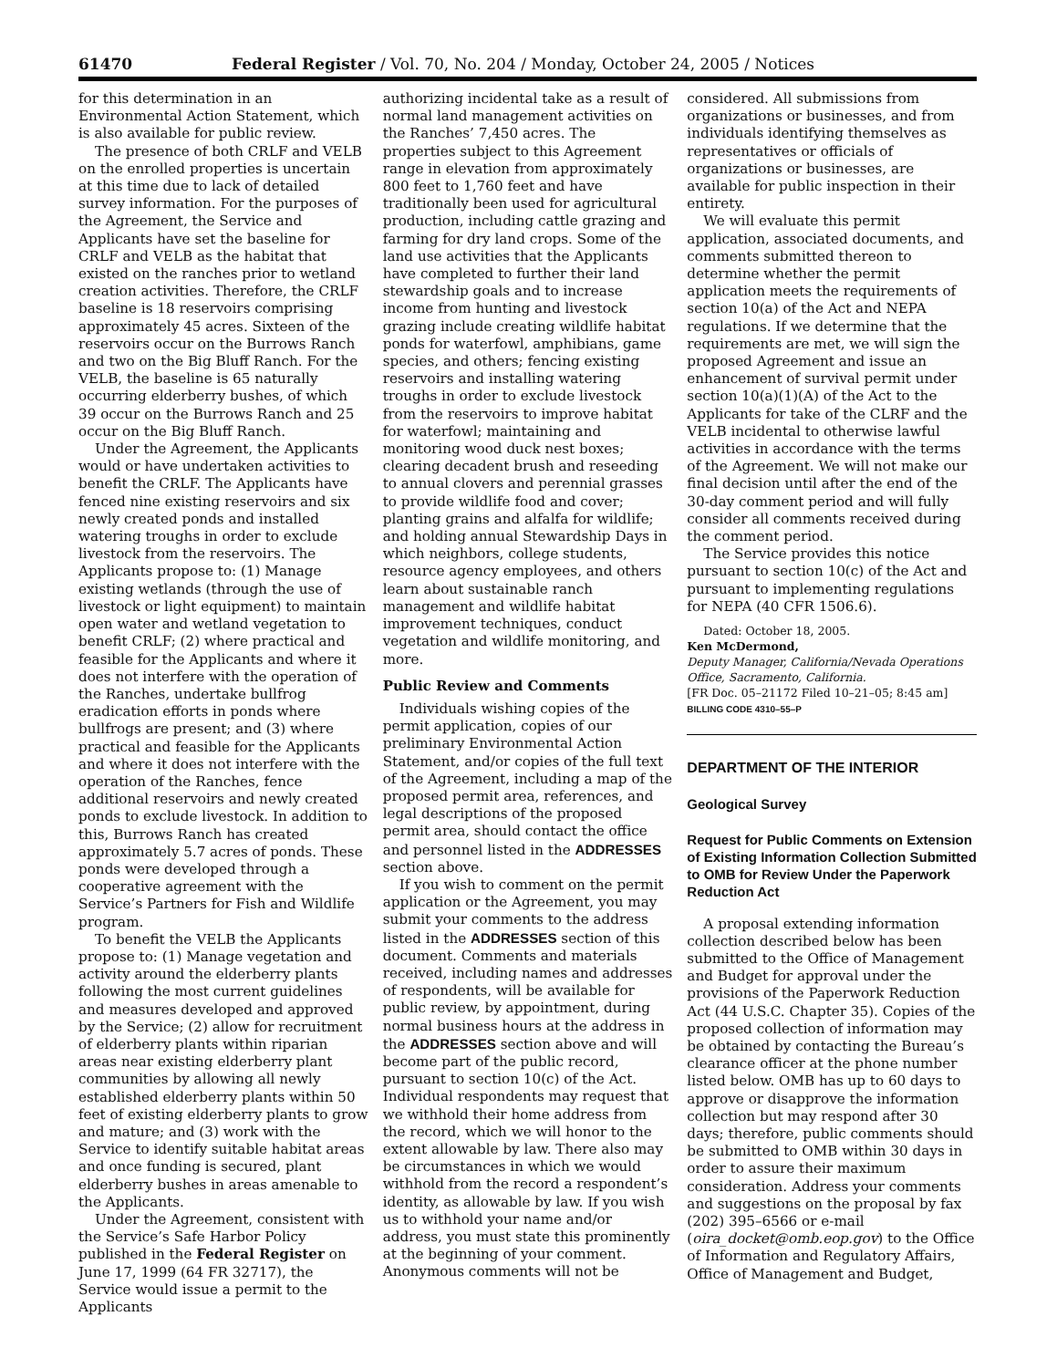61470 Federal Register / Vol. 70, No. 204 / Monday, October 24, 2005 / Notices
for this determination in an Environmental Action Statement, which is also available for public review.
The presence of both CRLF and VELB on the enrolled properties is uncertain at this time due to lack of detailed survey information. For the purposes of the Agreement, the Service and Applicants have set the baseline for CRLF and VELB as the habitat that existed on the ranches prior to wetland creation activities. Therefore, the CRLF baseline is 18 reservoirs comprising approximately 45 acres. Sixteen of the reservoirs occur on the Burrows Ranch and two on the Big Bluff Ranch. For the VELB, the baseline is 65 naturally occurring elderberry bushes, of which 39 occur on the Burrows Ranch and 25 occur on the Big Bluff Ranch.
Under the Agreement, the Applicants would or have undertaken activities to benefit the CRLF. The Applicants have fenced nine existing reservoirs and six newly created ponds and installed watering troughs in order to exclude livestock from the reservoirs. The Applicants propose to: (1) Manage existing wetlands (through the use of livestock or light equipment) to maintain open water and wetland vegetation to benefit CRLF; (2) where practical and feasible for the Applicants and where it does not interfere with the operation of the Ranches, undertake bullfrog eradication efforts in ponds where bullfrogs are present; and (3) where practical and feasible for the Applicants and where it does not interfere with the operation of the Ranches, fence additional reservoirs and newly created ponds to exclude livestock. In addition to this, Burrows Ranch has created approximately 5.7 acres of ponds. These ponds were developed through a cooperative agreement with the Service’s Partners for Fish and Wildlife program.
To benefit the VELB the Applicants propose to: (1) Manage vegetation and activity around the elderberry plants following the most current guidelines and measures developed and approved by the Service; (2) allow for recruitment of elderberry plants within riparian areas near existing elderberry plant communities by allowing all newly established elderberry plants within 50 feet of existing elderberry plants to grow and mature; and (3) work with the Service to identify suitable habitat areas and once funding is secured, plant elderberry bushes in areas amenable to the Applicants.
Under the Agreement, consistent with the Service’s Safe Harbor Policy published in the Federal Register on June 17, 1999 (64 FR 32717), the Service would issue a permit to the Applicants
authorizing incidental take as a result of normal land management activities on the Ranches’ 7,450 acres. The properties subject to this Agreement range in elevation from approximately 800 feet to 1,760 feet and have traditionally been used for agricultural production, including cattle grazing and farming for dry land crops. Some of the land use activities that the Applicants have completed to further their land stewardship goals and to increase income from hunting and livestock grazing include creating wildlife habitat ponds for waterfowl, amphibians, game species, and others; fencing existing reservoirs and installing watering troughs in order to exclude livestock from the reservoirs to improve habitat for waterfowl; maintaining and monitoring wood duck nest boxes; clearing decadent brush and reseeding to annual clovers and perennial grasses to provide wildlife food and cover; planting grains and alfalfa for wildlife; and holding annual Stewardship Days in which neighbors, college students, resource agency employees, and others learn about sustainable ranch management and wildlife habitat improvement techniques, conduct vegetation and wildlife monitoring, and more.
Public Review and Comments
Individuals wishing copies of the permit application, copies of our preliminary Environmental Action Statement, and/or copies of the full text of the Agreement, including a map of the proposed permit area, references, and legal descriptions of the proposed permit area, should contact the office and personnel listed in the ADDRESSES section above.
If you wish to comment on the permit application or the Agreement, you may submit your comments to the address listed in the ADDRESSES section of this document. Comments and materials received, including names and addresses of respondents, will be available for public review, by appointment, during normal business hours at the address in the ADDRESSES section above and will become part of the public record, pursuant to section 10(c) of the Act. Individual respondents may request that we withhold their home address from the record, which we will honor to the extent allowable by law. There also may be circumstances in which we would withhold from the record a respondent’s identity, as allowable by law. If you wish us to withhold your name and/or address, you must state this prominently at the beginning of your comment. Anonymous comments will not be
considered. All submissions from organizations or businesses, and from individuals identifying themselves as representatives or officials of organizations or businesses, are available for public inspection in their entirety.
We will evaluate this permit application, associated documents, and comments submitted thereon to determine whether the permit application meets the requirements of section 10(a) of the Act and NEPA regulations. If we determine that the requirements are met, we will sign the proposed Agreement and issue an enhancement of survival permit under section 10(a)(1)(A) of the Act to the Applicants for take of the CLRF and the VELB incidental to otherwise lawful activities in accordance with the terms of the Agreement. We will not make our final decision until after the end of the 30-day comment period and will fully consider all comments received during the comment period.
The Service provides this notice pursuant to section 10(c) of the Act and pursuant to implementing regulations for NEPA (40 CFR 1506.6).
Dated: October 18, 2005.
Ken McDermond,
Deputy Manager, California/Nevada Operations Office, Sacramento, California.
[FR Doc. 05–21172 Filed 10–21–05; 8:45 am]
BILLING CODE 4310–55–P
DEPARTMENT OF THE INTERIOR
Geological Survey
Request for Public Comments on Extension of Existing Information Collection Submitted to OMB for Review Under the Paperwork Reduction Act
A proposal extending information collection described below has been submitted to the Office of Management and Budget for approval under the provisions of the Paperwork Reduction Act (44 U.S.C. Chapter 35). Copies of the proposed collection of information may be obtained by contacting the Bureau’s clearance officer at the phone number listed below. OMB has up to 60 days to approve or disapprove the information collection but may respond after 30 days; therefore, public comments should be submitted to OMB within 30 days in order to assure their maximum consideration. Address your comments and suggestions on the proposal by fax (202) 395–6566 or e-mail (oira_docket@omb.eop.gov) to the Office of Information and Regulatory Affairs, Office of Management and Budget,